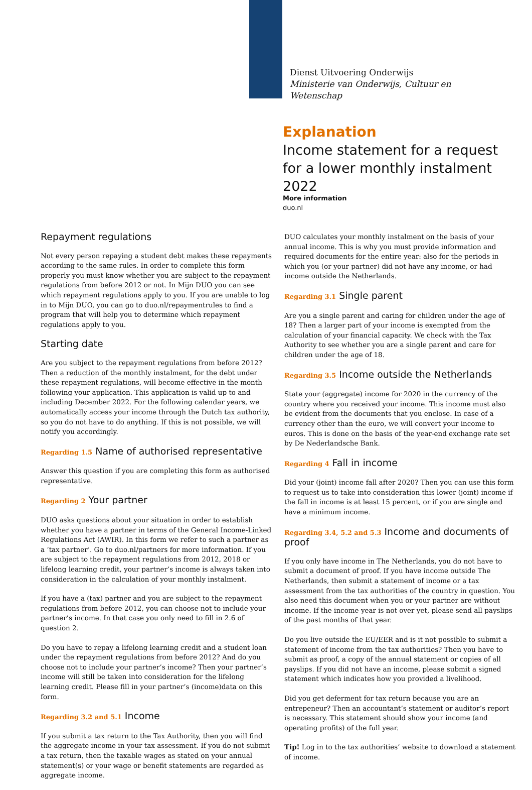Dienst Uitvoering Onderwijs
Ministerie van Onderwijs, Cultuur en
Wetenschap
Explanation
Income statement for a request for a lower monthly instalment 2022
More information
duo.nl
Repayment regulations
Not every person repaying a student debt makes these repayments according to the same rules. In order to complete this form properly you must know whether you are subject to the repayment regulations from before 2012 or not. In Mijn DUO you can see which repayment regulations apply to you. If you are unable to log in to Mijn DUO, you can go to duo.nl/repaymentrules to find a program that will help you to determine which repayment regulations apply to you.
Starting date
Are you subject to the repayment regulations from before 2012? Then a reduction of the monthly instalment, for the debt under these repayment regulations, will become effective in the month following your application. This application is valid up to and including December 2022. For the following calendar years, we automatically access your income through the Dutch tax authority, so you do not have to do anything. If this is not possible, we will notify you accordingly.
Regarding 1.5 Name of authorised representative
Answer this question if you are completing this form as authorised representative.
Regarding 2 Your partner
DUO asks questions about your situation in order to establish whether you have a partner in terms of the General Income-Linked Regulations Act (AWIR). In this form we refer to such a partner as a ‘tax partner’. Go to duo.nl/partners for more information. If you are subject to the repayment regulations from 2012, 2018 or lifelong learning credit, your partner’s income is always taken into consideration in the calculation of your monthly instalment.
If you have a (tax) partner and you are subject to the repayment regulations from before 2012, you can choose not to include your partner’s income. In that case you only need to fill in 2.6 of question 2.
Do you have to repay a lifelong learning credit and a student loan under the repayment regulations from before 2012? And do you choose not to include your partner’s income? Then your partner’s income will still be taken into consideration for the lifelong learning credit. Please fill in your partner’s (income)data on this form.
Regarding 3.2 and 5.1 Income
If you submit a tax return to the Tax Authority, then you will find the aggregate income in your tax assessment. If you do not submit a tax return, then the taxable wages as stated on your annual statement(s) or your wage or benefit statements are regarded as aggregate income.
DUO calculates your monthly instalment on the basis of your annual income. This is why you must provide information and required documents for the entire year: also for the periods in which you (or your partner) did not have any income, or had income outside the Netherlands.
Regarding 3.1 Single parent
Are you a single parent and caring for children under the age of 18? Then a larger part of your income is exempted from the calculation of your financial capacity. We check with the Tax Authority to see whether you are a single parent and care for children under the age of 18.
Regarding 3.5 Income outside the Netherlands
State your (aggregate) income for 2020 in the currency of the country where you received your income. This income must also be evident from the documents that you enclose. In case of a currency other than the euro, we will convert your income to euros. This is done on the basis of the year-end exchange rate set by De Nederlandsche Bank.
Regarding 4 Fall in income
Did your (joint) income fall after 2020? Then you can use this form to request us to take into consideration this lower (joint) income if the fall in income is at least 15 percent, or if you are single and have a minimum income.
Regarding 3.4, 5.2 and 5.3 Income and documents of proof
If you only have income in The Netherlands, you do not have to submit a document of proof. If you have income outside The Netherlands, then submit a statement of income or a tax assessment from the tax authorities of the country in question. You also need this document when you or your partner are without income. If the income year is not over yet, please send all payslips of the past months of that year.
Do you live outside the EU/EER and is it not possible to submit a statement of income from the tax authorities? Then you have to submit as proof, a copy of the annual statement or copies of all payslips. If you did not have an income, please submit a signed statement which indicates how you provided a livelihood.
Did you get deferment for tax return because you are an entrepeneur? Then an accountant’s statement or auditor’s report is necessary. This statement should show your income (and operating profits) of the full year.
Tip! Log in to the tax authorities’ website to download a statement of income.